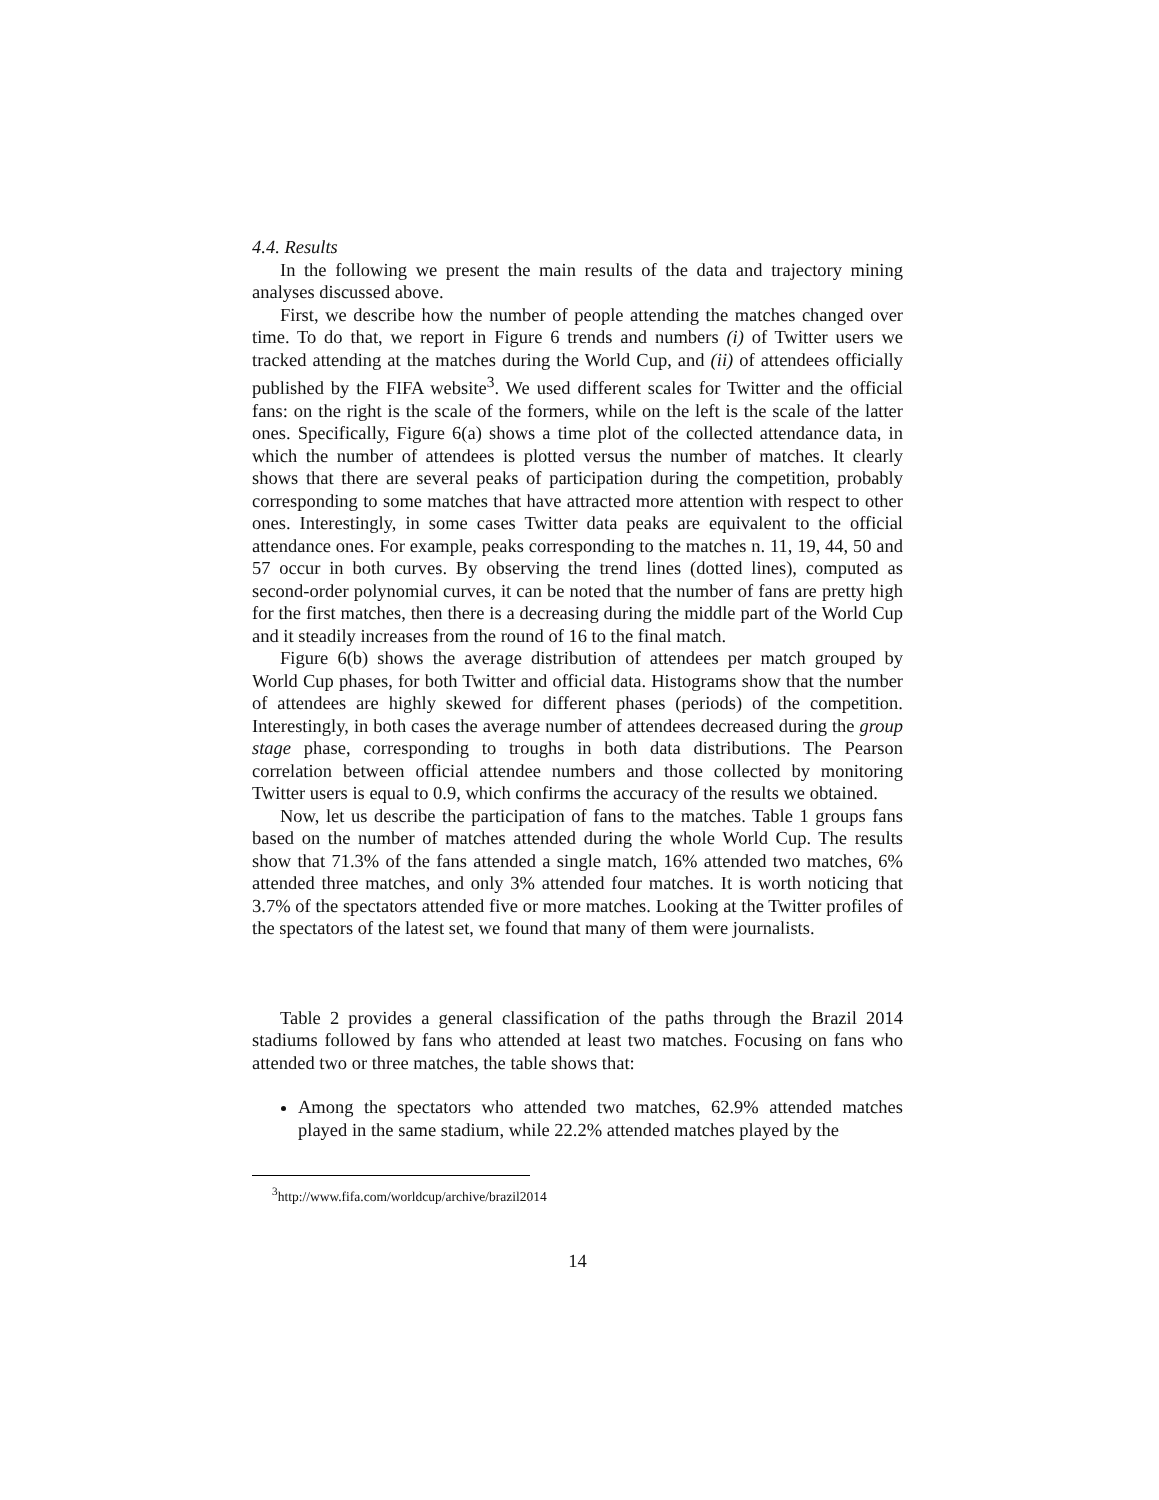4.4. Results
In the following we present the main results of the data and trajectory mining analyses discussed above.
First, we describe how the number of people attending the matches changed over time. To do that, we report in Figure 6 trends and numbers (i) of Twitter users we tracked attending at the matches during the World Cup, and (ii) of attendees officially published by the FIFA website<sup>3</sup>. We used different scales for Twitter and the official fans: on the right is the scale of the formers, while on the left is the scale of the latter ones. Specifically, Figure 6(a) shows a time plot of the collected attendance data, in which the number of attendees is plotted versus the number of matches. It clearly shows that there are several peaks of participation during the competition, probably corresponding to some matches that have attracted more attention with respect to other ones. Interestingly, in some cases Twitter data peaks are equivalent to the official attendance ones. For example, peaks corresponding to the matches n. 11, 19, 44, 50 and 57 occur in both curves. By observing the trend lines (dotted lines), computed as second-order polynomial curves, it can be noted that the number of fans are pretty high for the first matches, then there is a decreasing during the middle part of the World Cup and it steadily increases from the round of 16 to the final match.
Figure 6(b) shows the average distribution of attendees per match grouped by World Cup phases, for both Twitter and official data. Histograms show that the number of attendees are highly skewed for different phases (periods) of the competition. Interestingly, in both cases the average number of attendees decreased during the group stage phase, corresponding to troughs in both data distributions. The Pearson correlation between official attendee numbers and those collected by monitoring Twitter users is equal to 0.9, which confirms the accuracy of the results we obtained.
Now, let us describe the participation of fans to the matches. Table 1 groups fans based on the number of matches attended during the whole World Cup. The results show that 71.3% of the fans attended a single match, 16% attended two matches, 6% attended three matches, and only 3% attended four matches. It is worth noticing that 3.7% of the spectators attended five or more matches. Looking at the Twitter profiles of the spectators of the latest set, we found that many of them were journalists.
Table 2 provides a general classification of the paths through the Brazil 2014 stadiums followed by fans who attended at least two matches. Focusing on fans who attended two or three matches, the table shows that:
Among the spectators who attended two matches, 62.9% attended matches played in the same stadium, while 22.2% attended matches played by the
<sup>3</sup> http://www.fifa.com/worldcup/archive/brazil2014
14